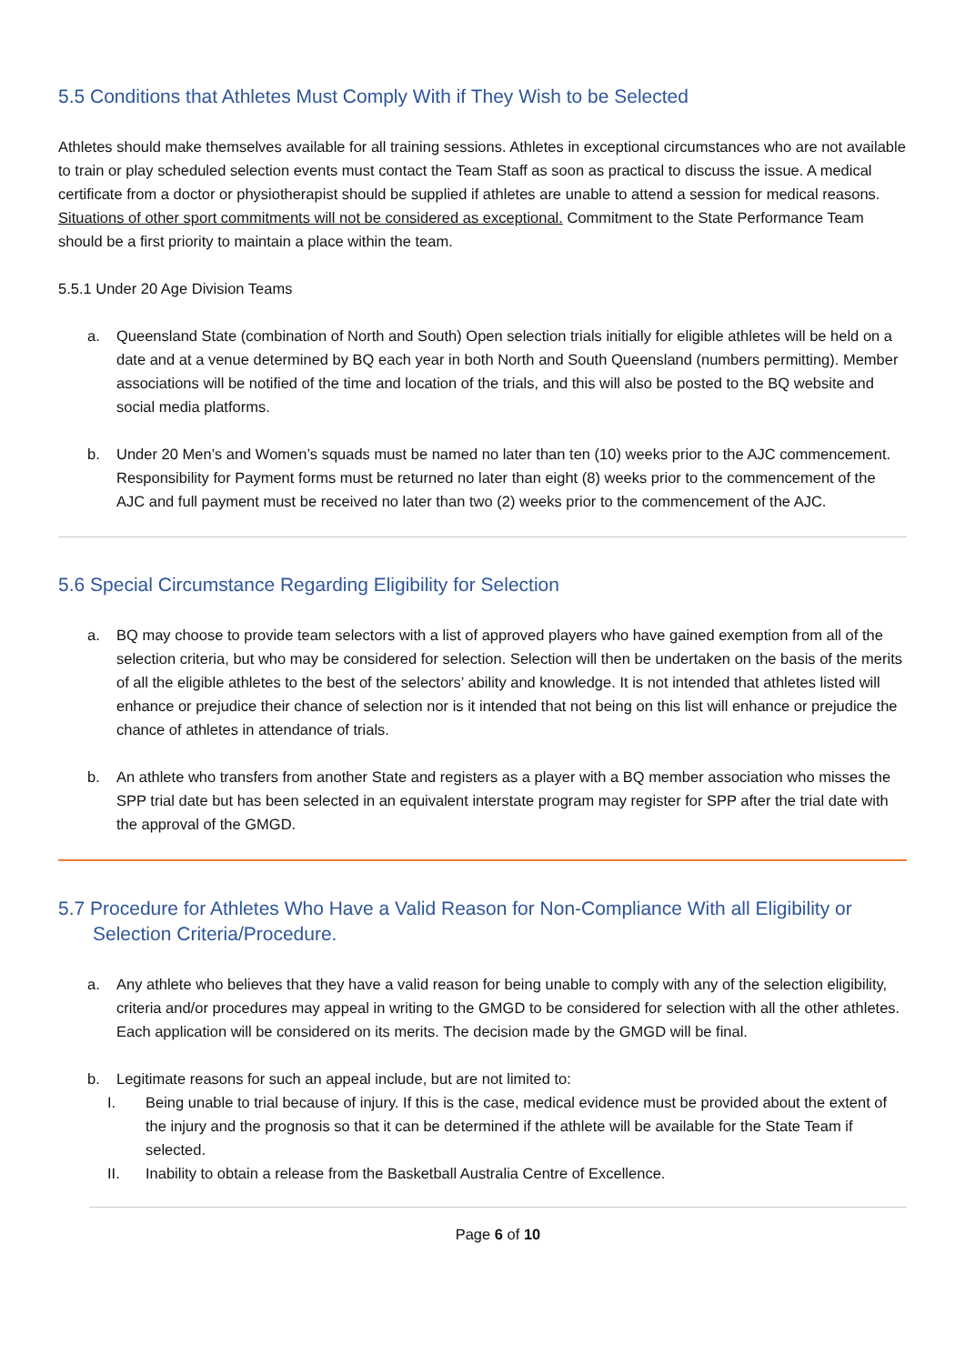5.5 Conditions that Athletes Must Comply With if They Wish to be Selected
Athletes should make themselves available for all training sessions. Athletes in exceptional circumstances who are not available to train or play scheduled selection events must contact the Team Staff as soon as practical to discuss the issue. A medical certificate from a doctor or physiotherapist should be supplied if athletes are unable to attend a session for medical reasons. Situations of other sport commitments will not be considered as exceptional. Commitment to the State Performance Team should be a first priority to maintain a place within the team.
5.5.1 Under 20 Age Division Teams
a. Queensland State (combination of North and South) Open selection trials initially for eligible athletes will be held on a date and at a venue determined by BQ each year in both North and South Queensland (numbers permitting). Member associations will be notified of the time and location of the trials, and this will also be posted to the BQ website and social media platforms.
b. Under 20 Men’s and Women’s squads must be named no later than ten (10) weeks prior to the AJC commencement. Responsibility for Payment forms must be returned no later than eight (8) weeks prior to the commencement of the AJC and full payment must be received no later than two (2) weeks prior to the commencement of the AJC.
5.6 Special Circumstance Regarding Eligibility for Selection
a. BQ may choose to provide team selectors with a list of approved players who have gained exemption from all of the selection criteria, but who may be considered for selection. Selection will then be undertaken on the basis of the merits of all the eligible athletes to the best of the selectors’ ability and knowledge. It is not intended that athletes listed will enhance or prejudice their chance of selection nor is it intended that not being on this list will enhance or prejudice the chance of athletes in attendance of trials.
b. An athlete who transfers from another State and registers as a player with a BQ member association who misses the SPP trial date but has been selected in an equivalent interstate program may register for SPP after the trial date with the approval of the GMGD.
5.7 Procedure for Athletes Who Have a Valid Reason for Non-Compliance With all Eligibility or
Selection Criteria/Procedure.
a. Any athlete who believes that they have a valid reason for being unable to comply with any of the selection eligibility, criteria and/or procedures may appeal in writing to the GMGD to be considered for selection with all the other athletes. Each application will be considered on its merits. The decision made by the GMGD will be final.
b. Legitimate reasons for such an appeal include, but are not limited to:
I. Being unable to trial because of injury. If this is the case, medical evidence must be provided about the extent of the injury and the prognosis so that it can be determined if the athlete will be available for the State Team if selected.
II. Inability to obtain a release from the Basketball Australia Centre of Excellence.
Page 6 of 10